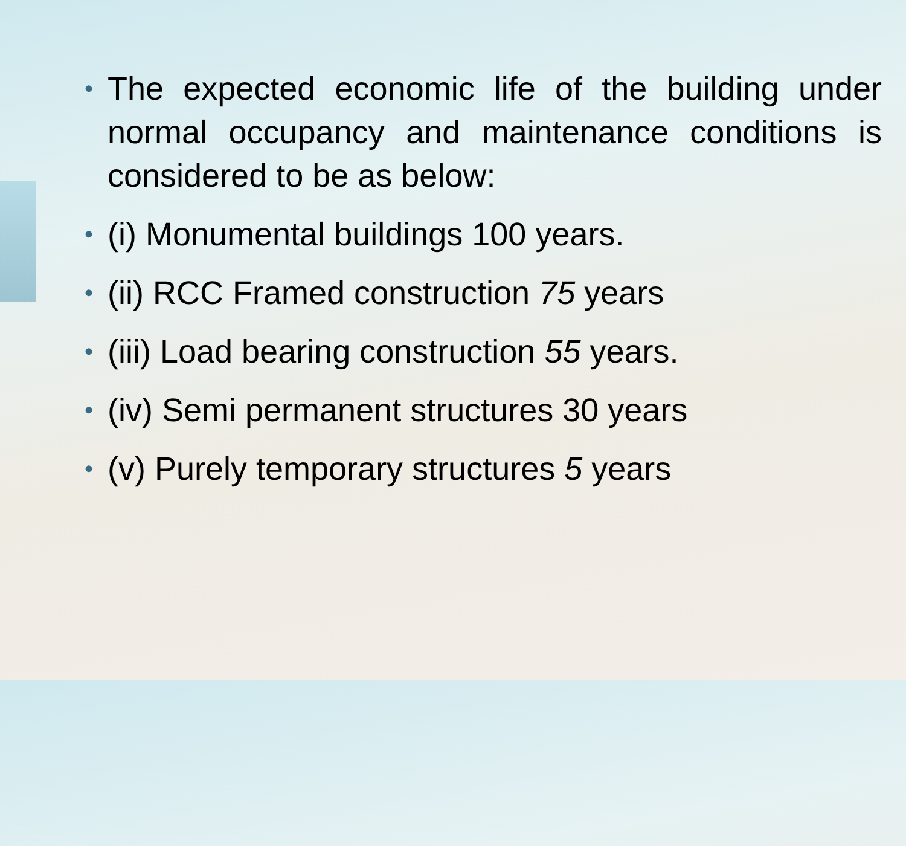• The expected economic life of the building under normal occupancy and maintenance conditions is considered to be as below:
• (i) Monumental buildings 100 years.
• (ii) RCC Framed construction 75 years
• (iii) Load bearing construction 55 years.
• (iv) Semi permanent structures 30 years
• (v) Purely temporary structures 5 years